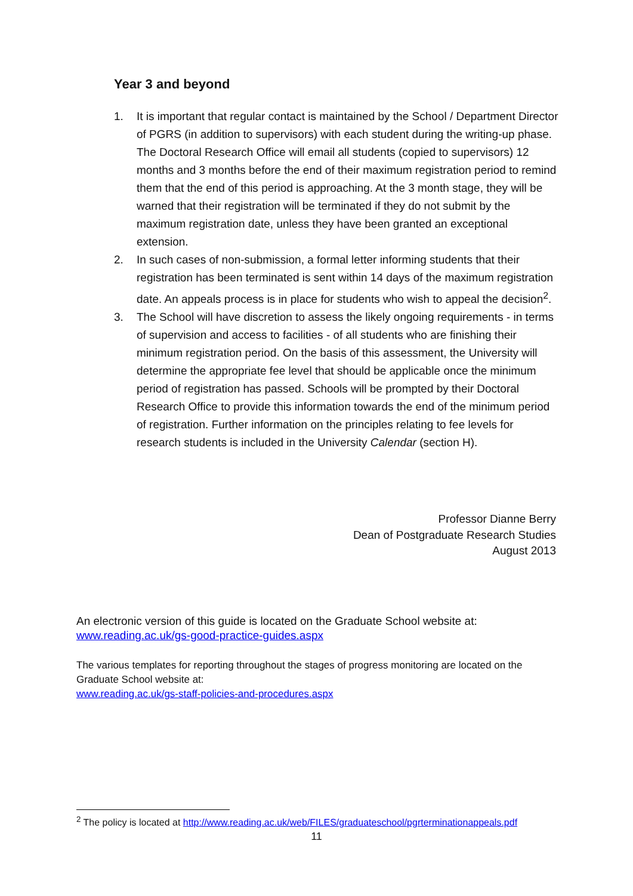Year 3 and beyond
1. It is important that regular contact is maintained by the School / Department Director of PGRS (in addition to supervisors) with each student during the writing-up phase. The Doctoral Research Office will email all students (copied to supervisors) 12 months and 3 months before the end of their maximum registration period to remind them that the end of this period is approaching. At the 3 month stage, they will be warned that their registration will be terminated if they do not submit by the maximum registration date, unless they have been granted an exceptional extension.
2. In such cases of non-submission, a formal letter informing students that their registration has been terminated is sent within 14 days of the maximum registration date. An appeals process is in place for students who wish to appeal the decision<sup>2</sup>.
3. The School will have discretion to assess the likely ongoing requirements - in terms of supervision and access to facilities - of all students who are finishing their minimum registration period. On the basis of this assessment, the University will determine the appropriate fee level that should be applicable once the minimum period of registration has passed. Schools will be prompted by their Doctoral Research Office to provide this information towards the end of the minimum period of registration. Further information on the principles relating to fee levels for research students is included in the University Calendar (section H).
Professor Dianne Berry
Dean of Postgraduate Research Studies
August 2013
An electronic version of this guide is located on the Graduate School website at:
www.reading.ac.uk/gs-good-practice-guides.aspx
The various templates for reporting throughout the stages of progress monitoring are located on the Graduate School website at:
www.reading.ac.uk/gs-staff-policies-and-procedures.aspx
<sup>2</sup> The policy is located at http://www.reading.ac.uk/web/FILES/graduateschool/pgrterminationappeals.pdf
11